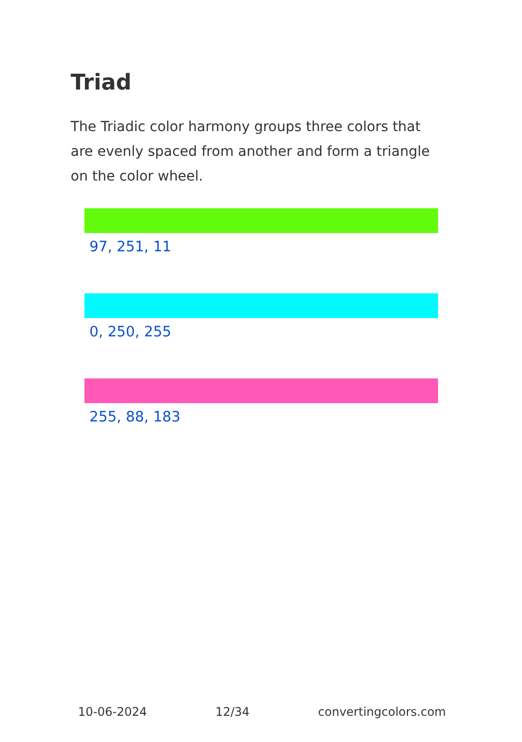Triad
The Triadic color harmony groups three colors that are evenly spaced from another and form a triangle on the color wheel.
97, 251, 11
0, 250, 255
255, 88, 183
10-06-2024 12/34 convertingcolors.com